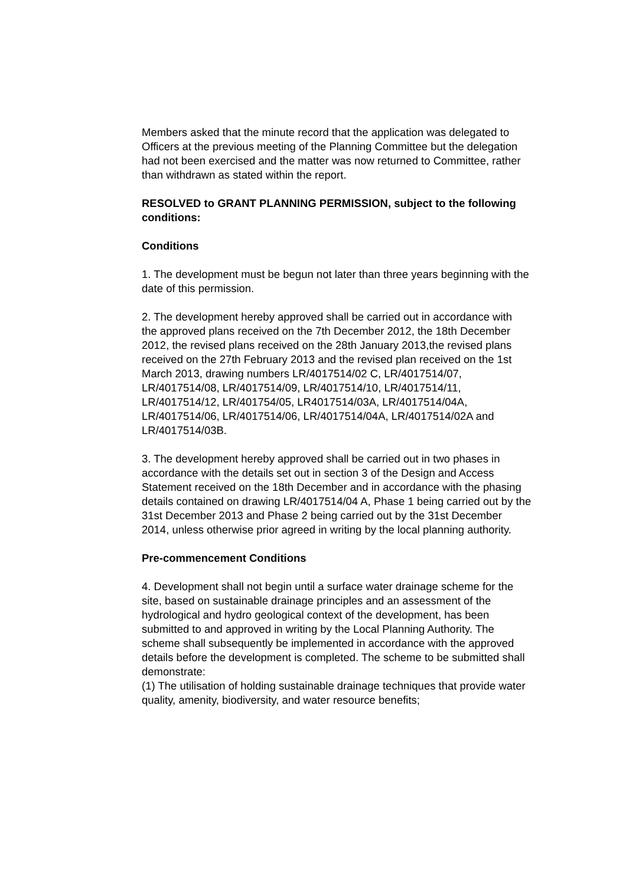Members asked that the minute record that the application was delegated to Officers at the previous meeting of the Planning Committee but the delegation had not been exercised and the matter was now returned to Committee, rather than withdrawn as stated within the report.
RESOLVED to GRANT PLANNING PERMISSION, subject to the following conditions:
Conditions
1. The development must be begun not later than three years beginning with the date of this permission.
2. The development hereby approved shall be carried out in accordance with the approved plans received on the 7th December 2012, the 18th December 2012, the revised plans received on the 28th January 2013,the revised plans received on the 27th February 2013 and the revised plan received on the 1st March 2013, drawing numbers LR/4017514/02 C, LR/4017514/07, LR/4017514/08, LR/4017514/09, LR/4017514/10, LR/4017514/11, LR/4017514/12, LR/401754/05, LR4017514/03A, LR/4017514/04A, LR/4017514/06, LR/4017514/06, LR/4017514/04A, LR/4017514/02A and LR/4017514/03B.
3. The development hereby approved shall be carried out in two phases in accordance with the details set out in section 3 of the Design and Access Statement received on the 18th December and in accordance with the phasing details contained on drawing LR/4017514/04 A, Phase 1 being carried out by the 31st December 2013 and Phase 2 being carried out by the 31st December 2014, unless otherwise prior agreed in writing by the local planning authority.
Pre-commencement Conditions
4. Development shall not begin until a surface water drainage scheme for the site, based on sustainable drainage principles and an assessment of the hydrological and hydro geological context of the development, has been submitted to and approved in writing by the Local Planning Authority. The scheme shall subsequently be implemented in accordance with the approved details before the development is completed. The scheme to be submitted shall demonstrate:
(1) The utilisation of holding sustainable drainage techniques that provide water quality, amenity, biodiversity, and water resource benefits;